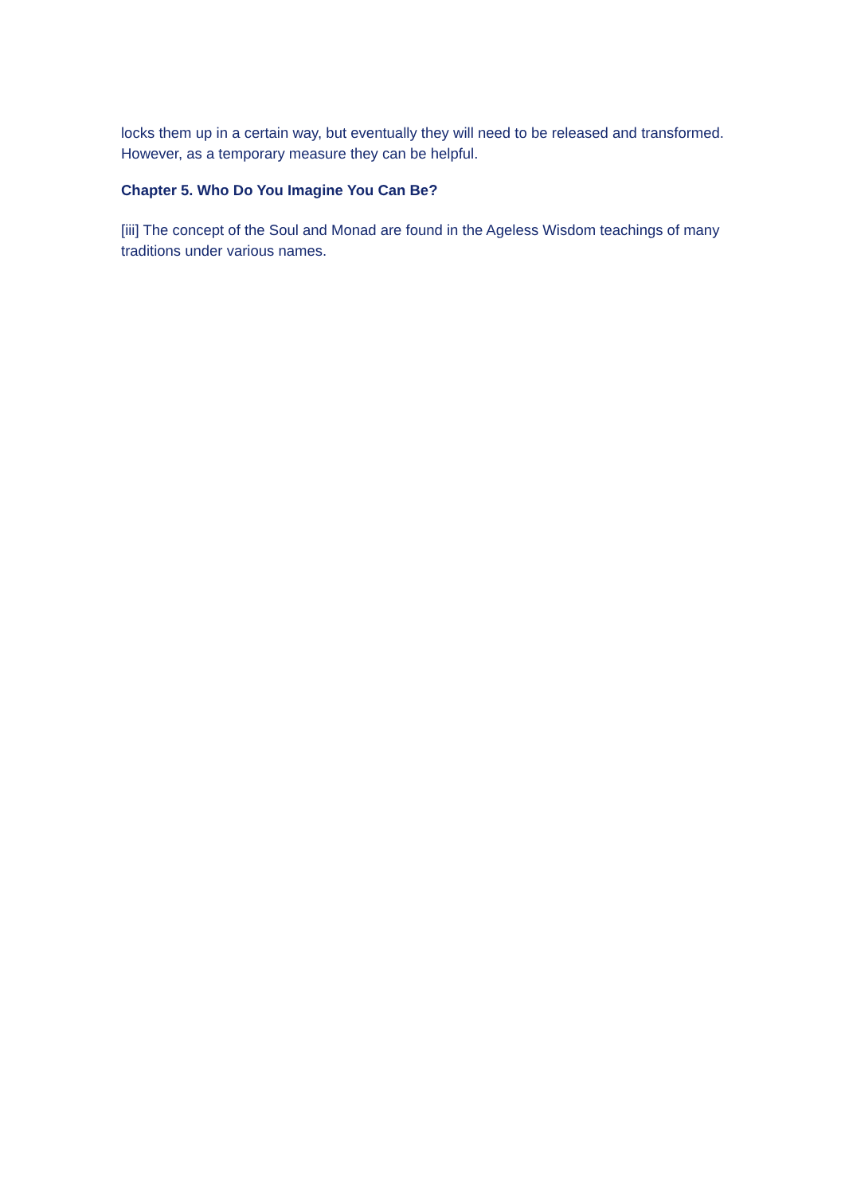locks them up in a certain way, but eventually they will need to be released and transformed. However, as a temporary measure they can be helpful.
Chapter 5. Who Do You Imagine You Can Be?
[iii] The concept of the Soul and Monad are found in the Ageless Wisdom teachings of many traditions under various names.